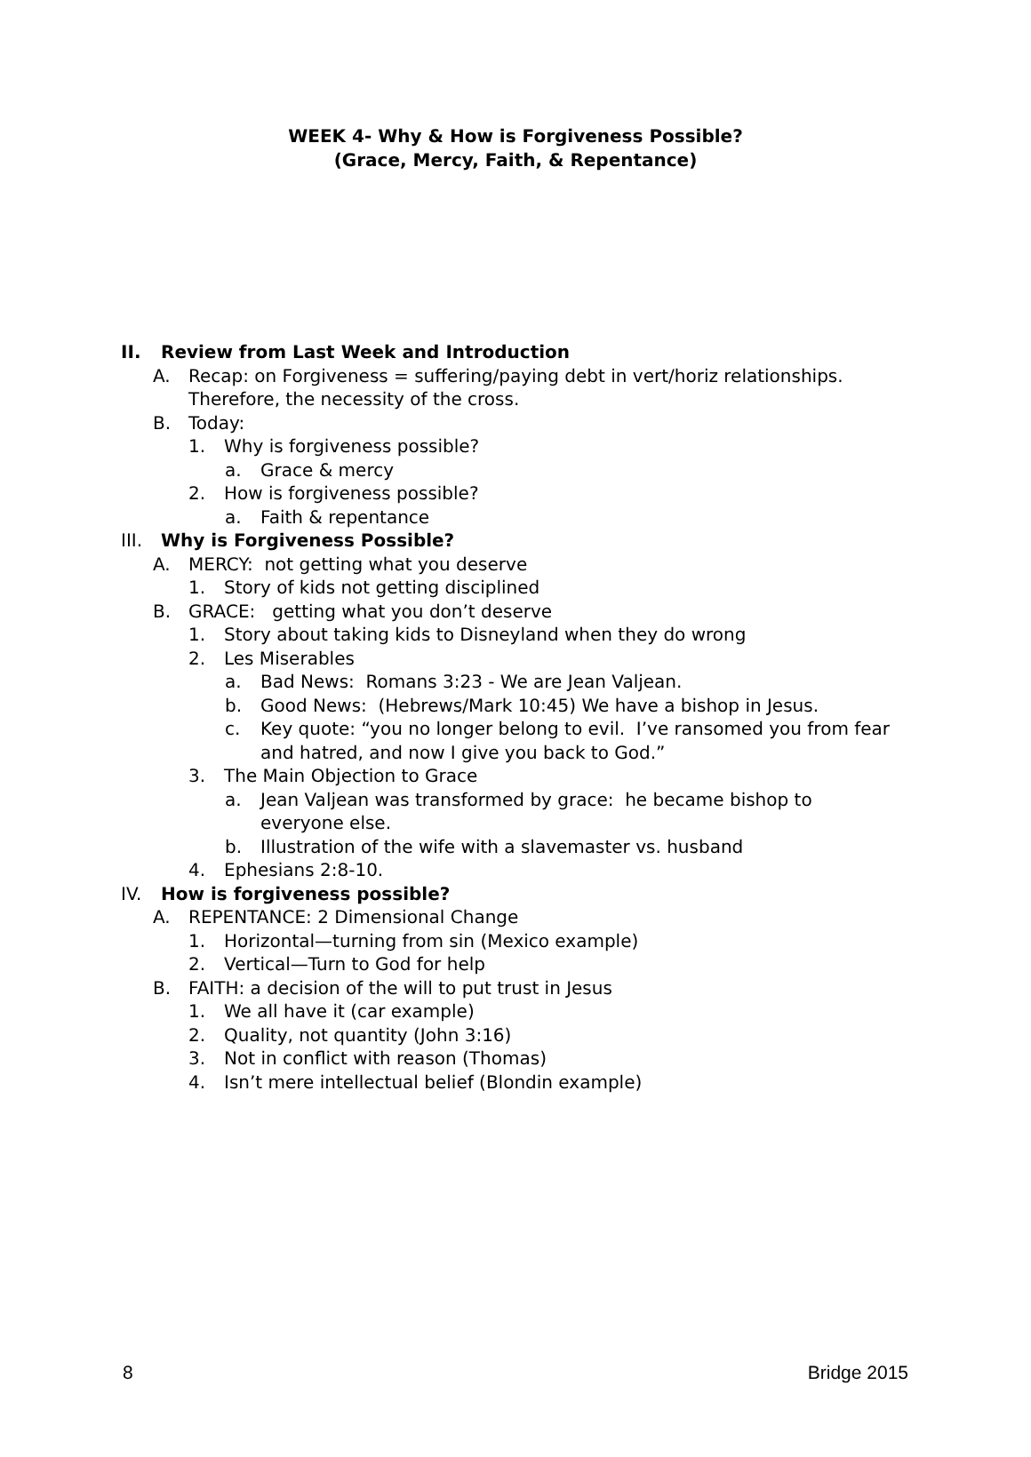WEEK 4- Why & How is Forgiveness Possible?
(Grace, Mercy, Faith, & Repentance)
II. Review from Last Week and Introduction
A. Recap: on Forgiveness = suffering/paying debt in vert/horiz relationships. Therefore, the necessity of the cross.
B. Today:
1. Why is forgiveness possible?
a. Grace & mercy
2. How is forgiveness possible?
a. Faith & repentance
III. Why is Forgiveness Possible?
A. MERCY: not getting what you deserve
1. Story of kids not getting disciplined
B. GRACE: getting what you don’t deserve
1. Story about taking kids to Disneyland when they do wrong
2. Les Miserables
a. Bad News: Romans 3:23 - We are Jean Valjean.
b. Good News: (Hebrews/Mark 10:45) We have a bishop in Jesus.
c. Key quote: “you no longer belong to evil. I’ve ransomed you from fear and hatred, and now I give you back to God.”
3. The Main Objection to Grace
a. Jean Valjean was transformed by grace: he became bishop to everyone else.
b. Illustration of the wife with a slavemaster vs. husband
4. Ephesians 2:8-10.
IV. How is forgiveness possible?
A. REPENTANCE: 2 Dimensional Change
1. Horizontal—turning from sin (Mexico example)
2. Vertical—Turn to God for help
B. FAITH: a decision of the will to put trust in Jesus
1. We all have it (car example)
2. Quality, not quantity (John 3:16)
3. Not in conflict with reason (Thomas)
4. Isn’t mere intellectual belief (Blondin example)
8 Bridge 2015